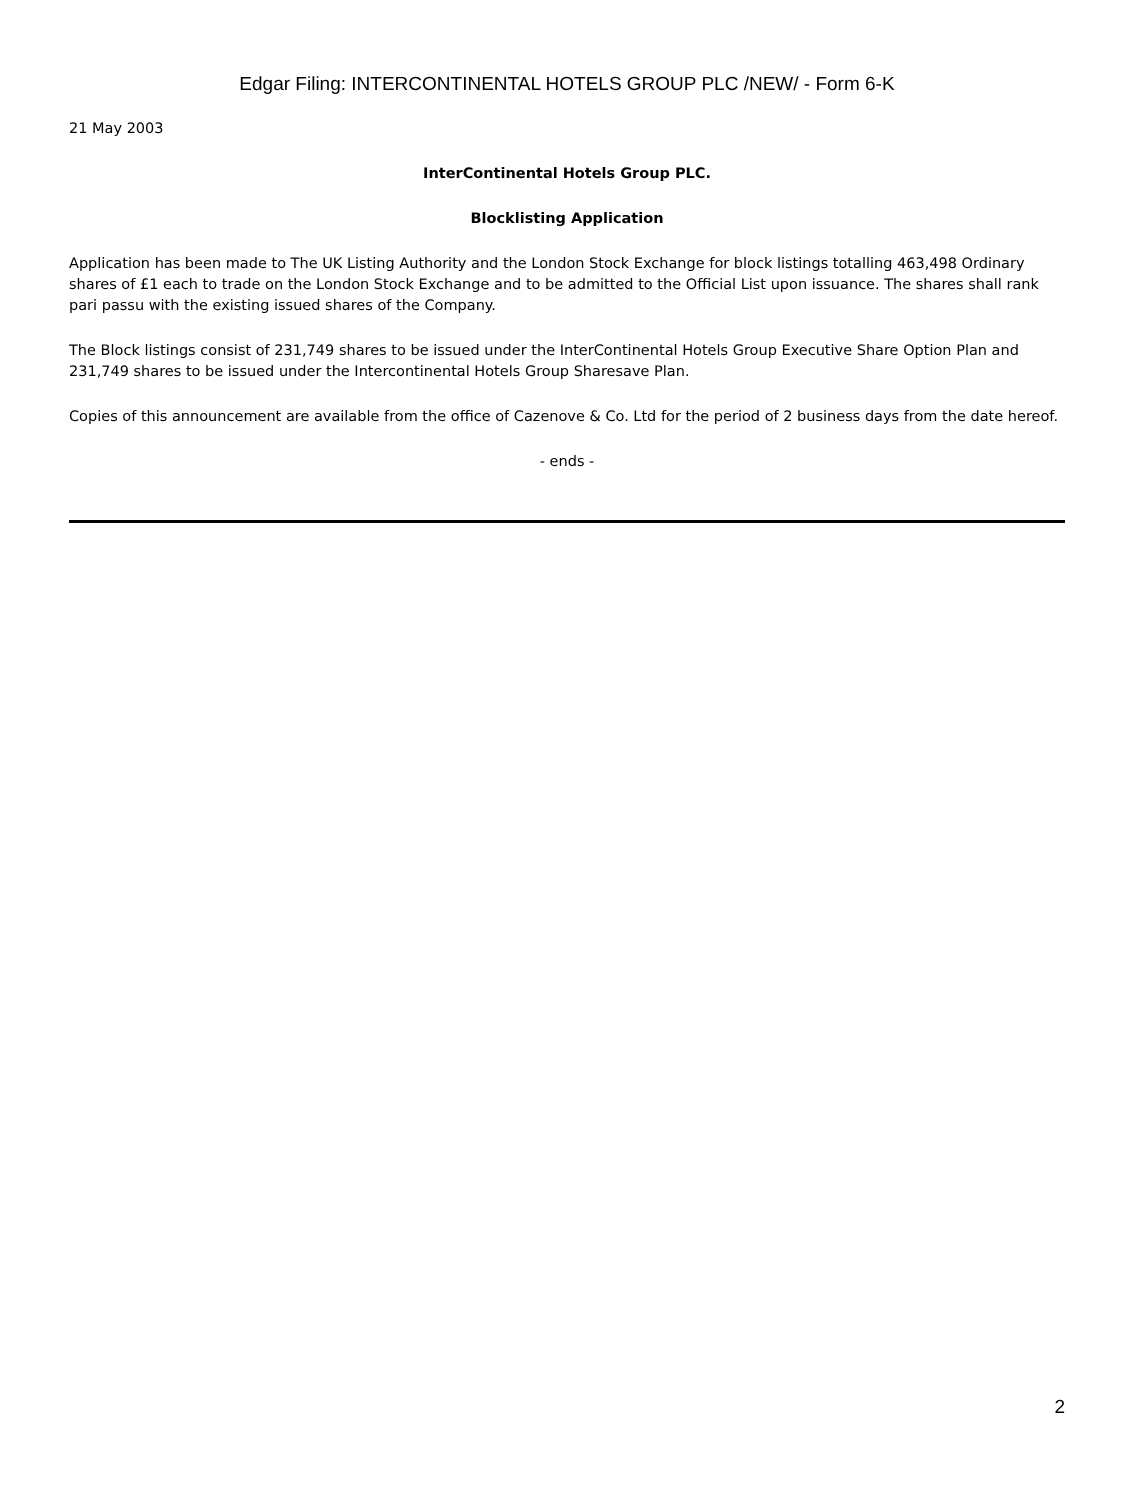Edgar Filing: INTERCONTINENTAL HOTELS GROUP PLC /NEW/ - Form 6-K
21 May 2003
InterContinental Hotels Group PLC.
Blocklisting Application
Application has been made to The UK Listing Authority and the London Stock Exchange for block listings totalling 463,498 Ordinary shares of £1 each to trade on the London Stock Exchange and to be admitted to the Official List upon issuance. The shares shall rank pari passu with the existing issued shares of the Company.
The Block listings consist of 231,749 shares to be issued under the InterContinental Hotels Group Executive Share Option Plan and 231,749 shares to be issued under the Intercontinental Hotels Group Sharesave Plan.
Copies of this announcement are available from the office of Cazenove & Co. Ltd for the period of 2 business days from the date hereof.
- ends -
2